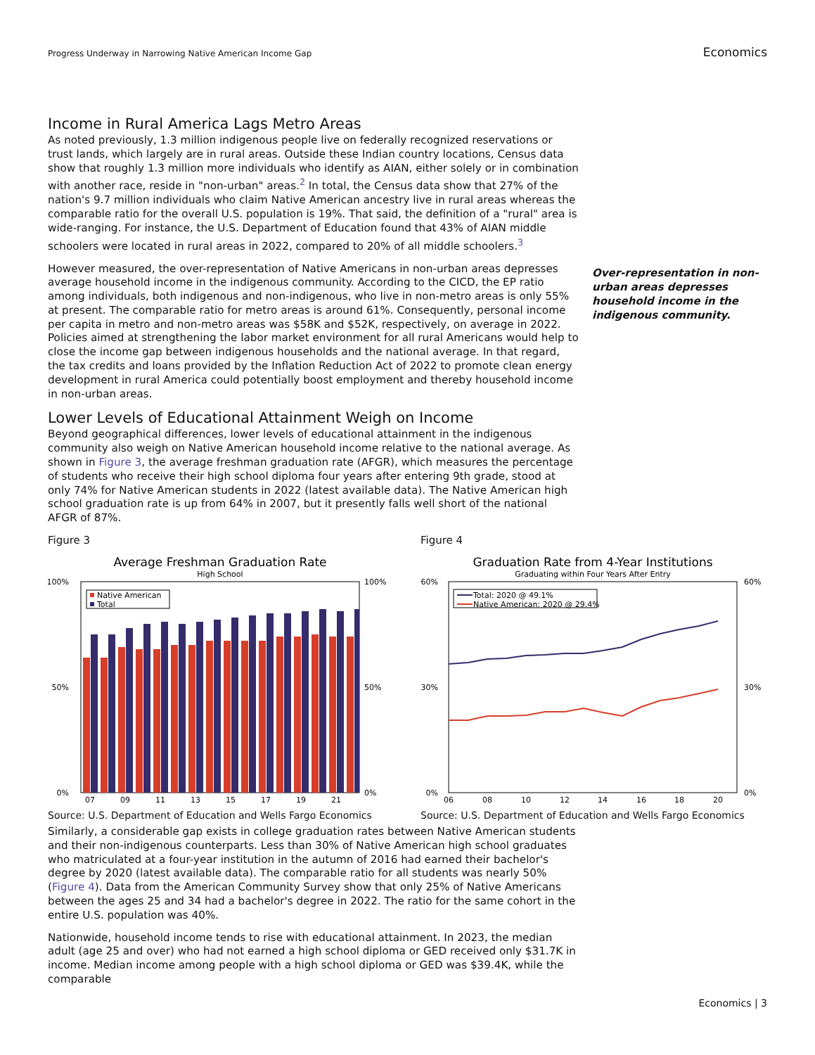Progress Underway in Narrowing Native American Income Gap Economics
Over-representation in non-urban areas depresses household income in the indigenous community.
Income in Rural America Lags Metro Areas
As noted previously, 1.3 million indigenous people live on federally recognized reservations or trust lands, which largely are in rural areas. Outside these Indian country locations, Census data show that roughly 1.3 million more individuals who identify as AIAN, either solely or in combination with another race, reside in "non-urban" areas.<sup>2</sup> In total, the Census data show that 27% of the nation's 9.7 million individuals who claim Native American ancestry live in rural areas whereas the comparable ratio for the overall U.S. population is 19%. That said, the definition of a "rural" area is wide-ranging. For instance, the U.S. Department of Education found that 43% of AIAN middle schoolers were located in rural areas in 2022, compared to 20% of all middle schoolers.<sup>3</sup>
However measured, the over-representation of Native Americans in non-urban areas depresses average household income in the indigenous community. According to the CICD, the EP ratio among individuals, both indigenous and non-indigenous, who live in non-metro areas is only 55% at present. The comparable ratio for metro areas is around 61%. Consequently, personal income per capita in metro and non-metro areas was $58K and $52K, respectively, on average in 2022. Policies aimed at strengthening the labor market environment for all rural Americans would help to close the income gap between indigenous households and the national average. In that regard, the tax credits and loans provided by the Inflation Reduction Act of 2022 to promote clean energy development in rural America could potentially boost employment and thereby household income in non-urban areas.
Lower Levels of Educational Attainment Weigh on Income
Beyond geographical differences, lower levels of educational attainment in the indigenous community also weigh on Native American household income relative to the national average. As shown in Figure 3, the average freshman graduation rate (AFGR), which measures the percentage of students who receive their high school diploma four years after entering 9th grade, stood at only 74% for Native American students in 2022 (latest available data). The Native American high school graduation rate is up from 64% in 2007, but it presently falls well short of the national AFGR of 87%.
Figure 3
Average Freshman Graduation Rate
High School
100%
0%
50%
100%
0%
50%
Native American
Total
07
09
11
13
15
17
19
21
Source: U.S. Department of Education and Wells Fargo Economics
Figure 4
Graduation Rate from 4-Year Institutions
Graduating within Four Years After Entry
60%
0%
30%
60%
0%
30%
Total: 2020 @ 49.1%
Native American: 2020 @ 29.4%
06
08
10
12
14
16
18
20
Source: U.S. Department of Education and Wells Fargo Economics
Similarly, a considerable gap exists in college graduation rates between Native American students and their non-indigenous counterparts. Less than 30% of Native American high school graduates who matriculated at a four-year institution in the autumn of 2016 had earned their bachelor's degree by 2020 (latest available data). The comparable ratio for all students was nearly 50% (Figure 4). Data from the American Community Survey show that only 25% of Native Americans between the ages 25 and 34 had a bachelor's degree in 2022. The ratio for the same cohort in the entire U.S. population was 40%.
Nationwide, household income tends to rise with educational attainment. In 2023, the median adult (age 25 and over) who had not earned a high school diploma or GED received only $31.7K in income. Median income among people with a high school diploma or GED was $39.4K, while the comparable
Economics | 3